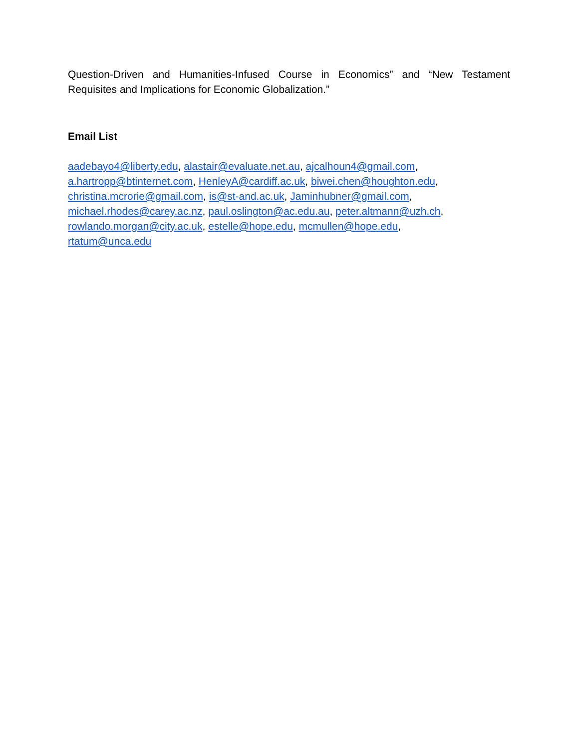Question-Driven and Humanities-Infused Course in Economics” and “New Testament Requisites and Implications for Economic Globalization.”
Email List
aadebayo4@liberty.edu, alastair@evaluate.net.au, ajcalhoun4@gmail.com,
a.hartropp@btinternet.com, HenleyA@cardiff.ac.uk, biwei.chen@houghton.edu,
christina.mcrorie@gmail.com, is@st-and.ac.uk, Jaminhubner@gmail.com,
michael.rhodes@carey.ac.nz, paul.oslington@ac.edu.au, peter.altmann@uzh.ch,
rowlando.morgan@city.ac.uk, estelle@hope.edu, mcmullen@hope.edu,
rtatum@unca.edu